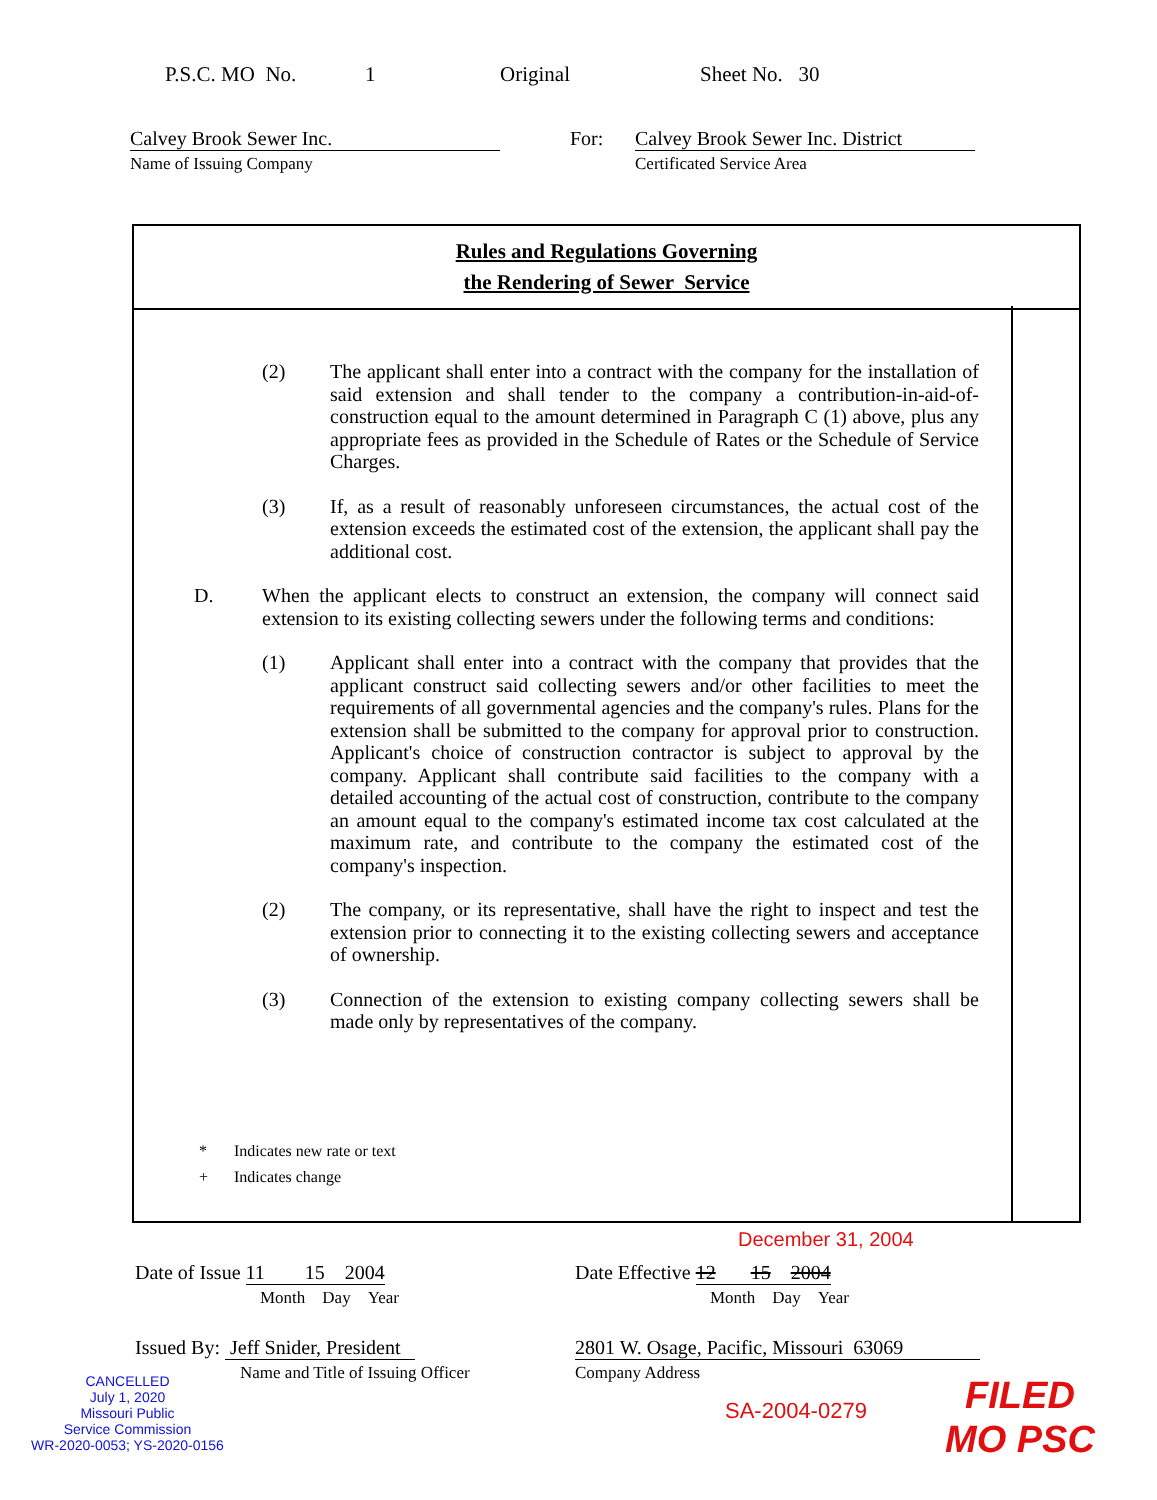P.S.C. MO No. 1 Original Sheet No. 30
Calvey Brook Sewer Inc.
Name of Issuing Company
For: Calvey Brook Sewer Inc. District
Certificated Service Area
Rules and Regulations Governing
the Rendering of Sewer Service
(2) The applicant shall enter into a contract with the company for the installation of said extension and shall tender to the company a contribution-in-aid-of-construction equal to the amount determined in Paragraph C (1) above, plus any appropriate fees as provided in the Schedule of Rates or the Schedule of Service Charges.
(3) If, as a result of reasonably unforeseen circumstances, the actual cost of the extension exceeds the estimated cost of the extension, the applicant shall pay the additional cost.
D. When the applicant elects to construct an extension, the company will connect said extension to its existing collecting sewers under the following terms and conditions:
(1) Applicant shall enter into a contract with the company that provides that the applicant construct said collecting sewers and/or other facilities to meet the requirements of all governmental agencies and the company's rules. Plans for the extension shall be submitted to the company for approval prior to construction. Applicant's choice of construction contractor is subject to approval by the company. Applicant shall contribute said facilities to the company with a detailed accounting of the actual cost of construction, contribute to the company an amount equal to the company's estimated income tax cost calculated at the maximum rate, and contribute to the company the estimated cost of the company's inspection.
(2) The company, or its representative, shall have the right to inspect and test the extension prior to connecting it to the existing collecting sewers and acceptance of ownership.
(3) Connection of the extension to existing company collecting sewers shall be made only by representatives of the company.
* Indicates new rate or text
+ Indicates change
December 31, 2004
Date of Issue 11 15 2004
Month Day Year
Date Effective 12 15 2004
Month Day Year
Issued By: Jeff Snider, President
Name and Title of Issuing Officer
2801 W. Osage, Pacific, Missouri 63069
Company Address
CANCELLED
July 1, 2020
Missouri Public
Service Commission
WR-2020-0053; YS-2020-0156
SA-2004-0279
FILED
MO PSC